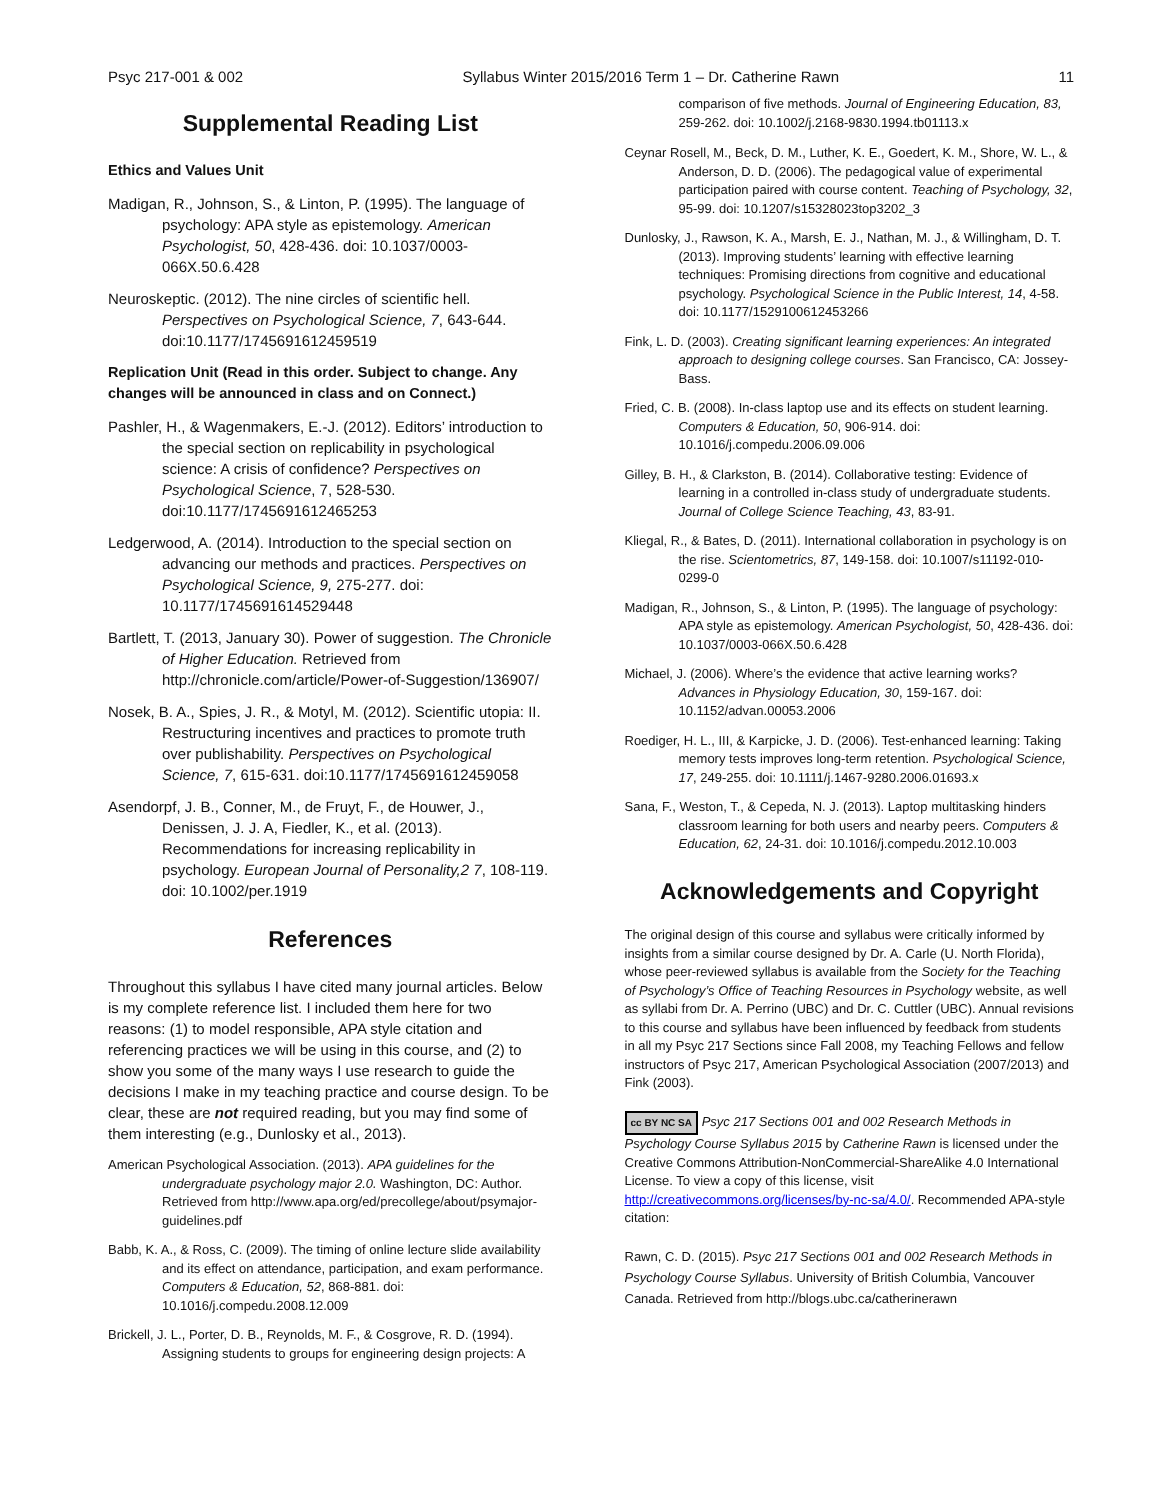Psyc 217-001 & 002 Syllabus Winter 2015/2016 Term 1 – Dr. Catherine Rawn 11
Supplemental Reading List
Ethics and Values Unit
Madigan, R., Johnson, S., & Linton, P. (1995). The language of psychology: APA style as epistemology. American Psychologist, 50, 428-436. doi: 10.1037/0003-066X.50.6.428
Neuroskeptic. (2012). The nine circles of scientific hell. Perspectives on Psychological Science, 7, 643-644. doi:10.1177/1745691612459519
Replication Unit (Read in this order. Subject to change. Any changes will be announced in class and on Connect.)
Pashler, H., & Wagenmakers, E.-J. (2012). Editors’ introduction to the special section on replicability in psychological science: A crisis of confidence? Perspectives on Psychological Science, 7, 528-530. doi:10.1177/1745691612465253
Ledgerwood, A. (2014). Introduction to the special section on advancing our methods and practices. Perspectives on Psychological Science, 9, 275-277. doi: 10.1177/1745691614529448
Bartlett, T. (2013, January 30). Power of suggestion. The Chronicle of Higher Education. Retrieved from http://chronicle.com/article/Power-of-Suggestion/136907/
Nosek, B. A., Spies, J. R., & Motyl, M. (2012). Scientific utopia: II. Restructuring incentives and practices to promote truth over publishability. Perspectives on Psychological Science, 7, 615-631. doi:10.1177/1745691612459058
Asendorpf, J. B., Conner, M., de Fruyt, F., de Houwer, J., Denissen, J. J. A, Fiedler, K., et al. (2013). Recommendations for increasing replicability in psychology. European Journal of Personality,2 7, 108-119. doi: 10.1002/per.1919
References
Throughout this syllabus I have cited many journal articles. Below is my complete reference list. I included them here for two reasons: (1) to model responsible, APA style citation and referencing practices we will be using in this course, and (2) to show you some of the many ways I use research to guide the decisions I make in my teaching practice and course design. To be clear, these are not required reading, but you may find some of them interesting (e.g., Dunlosky et al., 2013).
American Psychological Association. (2013). APA guidelines for the undergraduate psychology major 2.0. Washington, DC: Author. Retrieved from http://www.apa.org/ed/precollege/about/psymajor-guidelines.pdf
Babb, K. A., & Ross, C. (2009). The timing of online lecture slide availability and its effect on attendance, participation, and exam performance. Computers & Education, 52, 868-881. doi: 10.1016/j.compedu.2008.12.009
Brickell, J. L., Porter, D. B., Reynolds, M. F., & Cosgrove, R. D. (1994). Assigning students to groups for engineering design projects: A
comparison of five methods. Journal of Engineering Education, 83, 259-262. doi: 10.1002/j.2168-9830.1994.tb01113.x
Ceynar Rosell, M., Beck, D. M., Luther, K. E., Goedert, K. M., Shore, W. L., & Anderson, D. D. (2006). The pedagogical value of experimental participation paired with course content. Teaching of Psychology, 32, 95-99. doi: 10.1207/s15328023top3202_3
Dunlosky, J., Rawson, K. A., Marsh, E. J., Nathan, M. J., & Willingham, D. T. (2013). Improving students’ learning with effective learning techniques: Promising directions from cognitive and educational psychology. Psychological Science in the Public Interest, 14, 4-58. doi: 10.1177/1529100612453266
Fink, L. D. (2003). Creating significant learning experiences: An integrated approach to designing college courses. San Francisco, CA: Jossey-Bass.
Fried, C. B. (2008). In-class laptop use and its effects on student learning. Computers & Education, 50, 906-914. doi: 10.1016/j.compedu.2006.09.006
Gilley, B. H., & Clarkston, B. (2014). Collaborative testing: Evidence of learning in a controlled in-class study of undergraduate students. Journal of College Science Teaching, 43, 83-91.
Kliegal, R., & Bates, D. (2011). International collaboration in psychology is on the rise. Scientometrics, 87, 149-158. doi: 10.1007/s11192-010-0299-0
Madigan, R., Johnson, S., & Linton, P. (1995). The language of psychology: APA style as epistemology. American Psychologist, 50, 428-436. doi: 10.1037/0003-066X.50.6.428
Michael, J. (2006). Where’s the evidence that active learning works? Advances in Physiology Education, 30, 159-167. doi: 10.1152/advan.00053.2006
Roediger, H. L., III, & Karpicke, J. D. (2006). Test-enhanced learning: Taking memory tests improves long-term retention. Psychological Science, 17, 249-255. doi: 10.1111/j.1467-9280.2006.01693.x
Sana, F., Weston, T., & Cepeda, N. J. (2013). Laptop multitasking hinders classroom learning for both users and nearby peers. Computers & Education, 62, 24-31. doi: 10.1016/j.compedu.2012.10.003
Acknowledgements and Copyright
The original design of this course and syllabus were critically informed by insights from a similar course designed by Dr. A. Carle (U. North Florida), whose peer-reviewed syllabus is available from the Society for the Teaching of Psychology’s Office of Teaching Resources in Psychology website, as well as syllabi from Dr. A. Perrino (UBC) and Dr. C. Cuttler (UBC). Annual revisions to this course and syllabus have been influenced by feedback from students in all my Psyc 217 Sections since Fall 2008, my Teaching Fellows and fellow instructors of Psyc 217, American Psychological Association (2007/2013) and Fink (2003).
cc BY NC SA Psyc 217 Sections 001 and 002 Research Methods in Psychology Course Syllabus 2015 by Catherine Rawn is licensed under the Creative Commons Attribution-NonCommercial-ShareAlike 4.0 International License. To view a copy of this license, visit http://creativecommons.org/licenses/by-nc-sa/4.0/. Recommended APA-style citation:
Rawn, C. D. (2015). Psyc 217 Sections 001 and 002 Research Methods in Psychology Course Syllabus. University of British Columbia, Vancouver Canada. Retrieved from http://blogs.ubc.ca/catherinerawn